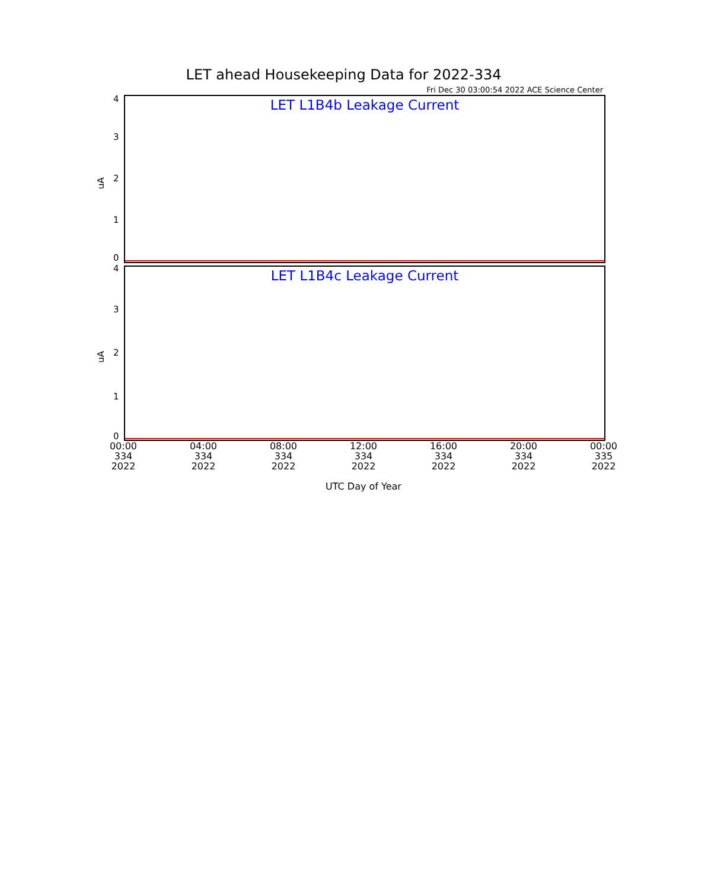LET ahead Housekeeping Data for 2022-334
Fri Dec 30 03:00:54 2022 ACE Science Center
LET L1B4b Leakage Current
4
3
2
1
0
uA
LET L1B4c Leakage Current
4
3
2
1
0
uA
00:00
334
2022
04:00
334
2022
08:00
334
2022
12:00
334
2022
16:00
334
2022
20:00
334
2022
00:00
335
2022
UTC Day of Year